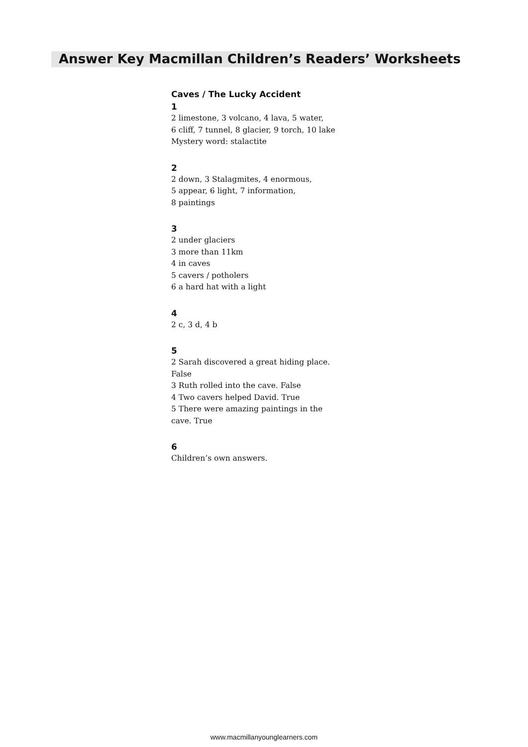Answer Key Macmillan Children’s Readers’ Worksheets
Caves / The Lucky Accident
1
2 limestone, 3 volcano, 4 lava, 5 water,
6 cliff, 7 tunnel, 8 glacier, 9 torch, 10 lake
Mystery word: stalactite
2
2 down, 3 Stalagmites, 4 enormous,
5 appear, 6 light, 7 information,
8 paintings
3
2 under glaciers
3 more than 11km
4 in caves
5 cavers / potholers
6 a hard hat with a light
4
2 c, 3 d, 4 b
5
2 Sarah discovered a great hiding place.
False
3 Ruth rolled into the cave. False
4 Two cavers helped David. True
5 There were amazing paintings in the
cave. True
6
Children’s own answers.
www.macmillanyounglearners.com